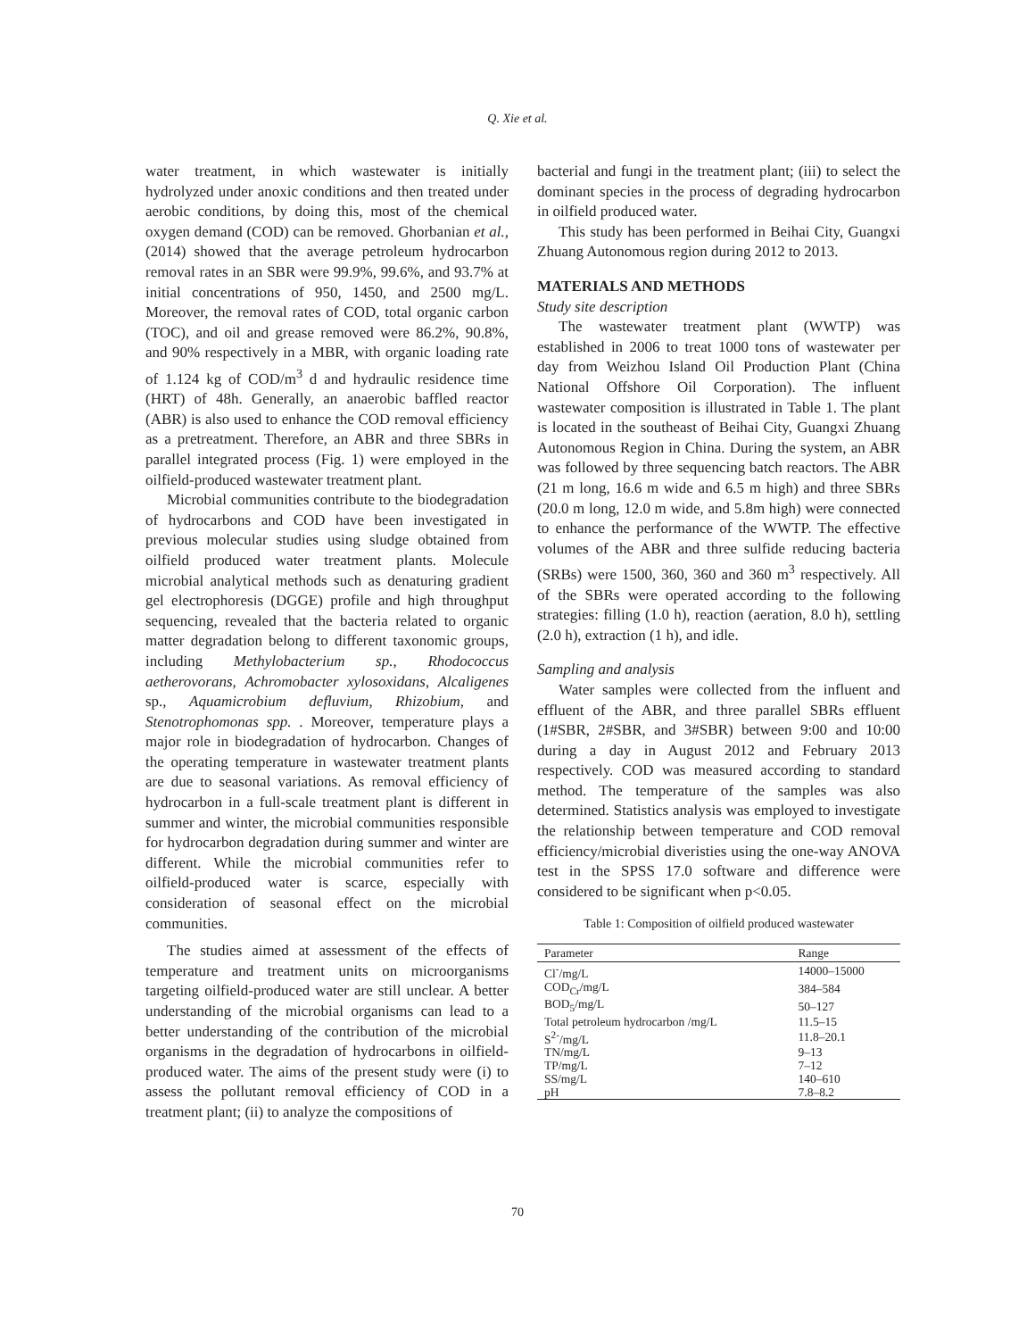Q. Xie et al.
water treatment, in which wastewater is initially hydrolyzed under anoxic conditions and then treated under aerobic conditions, by doing this, most of the chemical oxygen demand (COD) can be removed. Ghorbanian et al., (2014) showed that the average petroleum hydrocarbon removal rates in an SBR were 99.9%, 99.6%, and 93.7% at initial concentrations of 950, 1450, and 2500 mg/L. Moreover, the removal rates of COD, total organic carbon (TOC), and oil and grease removed were 86.2%, 90.8%, and 90% respectively in a MBR, with organic loading rate of 1.124 kg of COD/m<sup>3</sup> d and hydraulic residence time (HRT) of 48h. Generally, an anaerobic baffled reactor (ABR) is also used to enhance the COD removal efficiency as a pretreatment. Therefore, an ABR and three SBRs in parallel integrated process (Fig. 1) were employed in the oilfield-produced wastewater treatment plant.
Microbial communities contribute to the biodegradation of hydrocarbons and COD have been investigated in previous molecular studies using sludge obtained from oilfield produced water treatment plants. Molecule microbial analytical methods such as denaturing gradient gel electrophoresis (DGGE) profile and high throughput sequencing, revealed that the bacteria related to organic matter degradation belong to different taxonomic groups, including Methylobacterium sp., Rhodococcus aetherovorans, Achromobacter xylosoxidans, Alcaligenes sp., Aquamicrobium defluvium, Rhizobium, and Stenotrophomonas spp. . Moreover, temperature plays a major role in biodegradation of hydrocarbon. Changes of the operating temperature in wastewater treatment plants are due to seasonal variations. As removal efficiency of hydrocarbon in a full-scale treatment plant is different in summer and winter, the microbial communities responsible for hydrocarbon degradation during summer and winter are different. While the microbial communities refer to oilfield-produced water is scarce, especially with consideration of seasonal effect on the microbial communities.
The studies aimed at assessment of the effects of temperature and treatment units on microorganisms targeting oilfield-produced water are still unclear. A better understanding of the microbial organisms can lead to a better understanding of the contribution of the microbial organisms in the degradation of hydrocarbons in oilfield-produced water. The aims of the present study were (i) to assess the pollutant removal efficiency of COD in a treatment plant; (ii) to analyze the compositions of
bacterial and fungi in the treatment plant; (iii) to select the dominant species in the process of degrading hydrocarbon in oilfield produced water.
This study has been performed in Beihai City, Guangxi Zhuang Autonomous region during 2012 to 2013.
MATERIALS AND METHODS
Study site description
The wastewater treatment plant (WWTP) was established in 2006 to treat 1000 tons of wastewater per day from Weizhou Island Oil Production Plant (China National Offshore Oil Corporation). The influent wastewater composition is illustrated in Table 1. The plant is located in the southeast of Beihai City, Guangxi Zhuang Autonomous Region in China. During the system, an ABR was followed by three sequencing batch reactors. The ABR (21 m long, 16.6 m wide and 6.5 m high) and three SBRs (20.0 m long, 12.0 m wide, and 5.8m high) were connected to enhance the performance of the WWTP. The effective volumes of the ABR and three sulfide reducing bacteria (SRBs) were 1500, 360, 360 and 360 m<sup>3</sup> respectively. All of the SBRs were operated according to the following strategies: filling (1.0 h), reaction (aeration, 8.0 h), settling (2.0 h), extraction (1 h), and idle.
Sampling and analysis
Water samples were collected from the influent and effluent of the ABR, and three parallel SBRs effluent (1#SBR, 2#SBR, and 3#SBR) between 9:00 and 10:00 during a day in August 2012 and February 2013 respectively. COD was measured according to standard method. The temperature of the samples was also determined. Statistics analysis was employed to investigate the relationship between temperature and COD removal efficiency/microbial diveristies using the one-way ANOVA test in the SPSS 17.0 software and difference were considered to be significant when p<0.05.
Table 1: Composition of oilfield produced wastewater
| Parameter | Range |
| --- | --- |
| Cl<sup>-</sup>/mg/L | 14000–15000 |
| COD<sub>Cr</sub>/mg/L | 384–584 |
| BOD<sub>5</sub>/mg/L | 50–127 |
| Total petroleum hydrocarbon /mg/L | 11.5–15 |
| S<sup>2-</sup>/mg/L | 11.8–20.1 |
| TN/mg/L | 9–13 |
| TP/mg/L | 7–12 |
| SS/mg/L | 140–610 |
| pH | 7.8–8.2 |
70